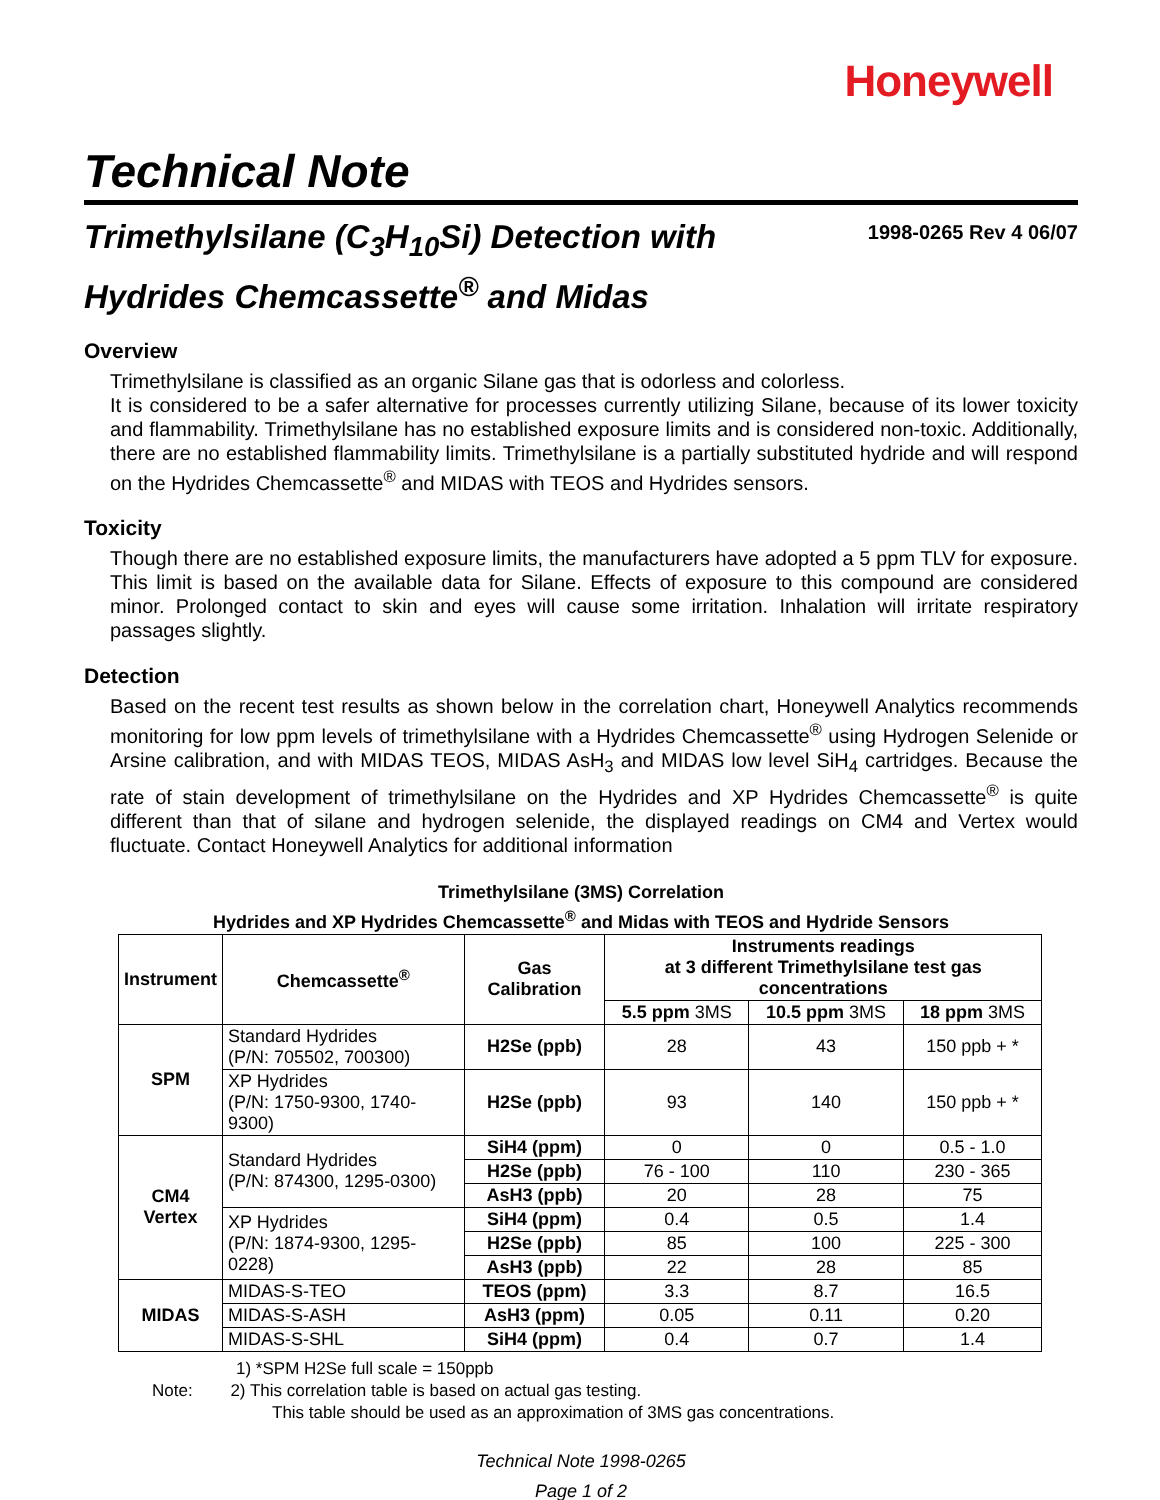Honeywell
Technical Note
Trimethylsilane (C<sub>3</sub>H<sub>10</sub>Si) Detection with
Hydrides Chemcassette<sup>®</sup> and Midas
1998-0265 Rev 4 06/07
Overview
Trimethylsilane is classified as an organic Silane gas that is odorless and colorless.
It is considered to be a safer alternative for processes currently utilizing Silane, because of its lower toxicity and flammability. Trimethylsilane has no established exposure limits and is considered non-toxic. Additionally, there are no established flammability limits. Trimethylsilane is a partially substituted hydride and will respond on the Hydrides Chemcassette<sup>®</sup> and MIDAS with TEOS and Hydrides sensors.
Toxicity
Though there are no established exposure limits, the manufacturers have adopted a 5 ppm TLV for exposure. This limit is based on the available data for Silane. Effects of exposure to this compound are considered minor. Prolonged contact to skin and eyes will cause some irritation. Inhalation will irritate respiratory passages slightly.
Detection
Based on the recent test results as shown below in the correlation chart, Honeywell Analytics recommends monitoring for low ppm levels of trimethylsilane with a Hydrides Chemcassette<sup>®</sup> using Hydrogen Selenide or Arsine calibration, and with MIDAS TEOS, MIDAS AsH<sub>3</sub> and MIDAS low level SiH<sub>4</sub> cartridges. Because the rate of stain development of trimethylsilane on the Hydrides and XP Hydrides Chemcassette<sup>®</sup> is quite different than that of silane and hydrogen selenide, the displayed readings on CM4 and Vertex would fluctuate. Contact Honeywell Analytics for additional information
Trimethylsilane (3MS) Correlation
Hydrides and XP Hydrides Chemcassette<sup>®</sup> and Midas with TEOS and Hydride Sensors
| Instrument | Chemcassette<sup>®</sup> | Gas Calibration | Instruments readings at 3 different Trimethylsilane test gas concentrations | | |
| --- | --- | --- | --- | --- | --- |
| | | | 5.5 ppm 3MS | 10.5 ppm 3MS | 18 ppm 3MS |
| SPM | Standard Hydrides (P/N: 705502, 700300) | H2Se (ppb) | 28 | 43 | 150 ppb + * |
| | XP Hydrides (P/N: 1750-9300, 1740- 9300) | H2Se (ppb) | 93 | 140 | 150 ppb + * |
| CM4 Vertex | Standard Hydrides (P/N: 874300, 1295-0300) | SiH4 (ppm) | 0 | 0 | 0.5 - 1.0 |
| | | H2Se (ppb) | 76 - 100 | 110 | 230 - 365 |
| | | AsH3 (ppb) | 20 | 28 | 75 |
| | XP Hydrides (P/N: 1874-9300, 1295-0228) | SiH4 (ppm) | 0.4 | 0.5 | 1.4 |
| | | H2Se (ppb) | 85 | 100 | 225 - 300 |
| | | AsH3 (ppb) | 22 | 28 | 85 |
| MIDAS | MIDAS-S-TEO | TEOS (ppm) | 3.3 | 8.7 | 16.5 |
| | MIDAS-S-ASH | AsH3 (ppm) | 0.05 | 0.11 | 0.20 |
| | MIDAS-S-SHL | SiH4 (ppm) | 0.4 | 0.7 | 1.4 |
1) *SPM H2Se full scale = 150ppb
Note: 2) This correlation table is based on actual gas testing.
This table should be used as an approximation of 3MS gas concentrations.
Technical Note 1998-0265
Page 1 of 2